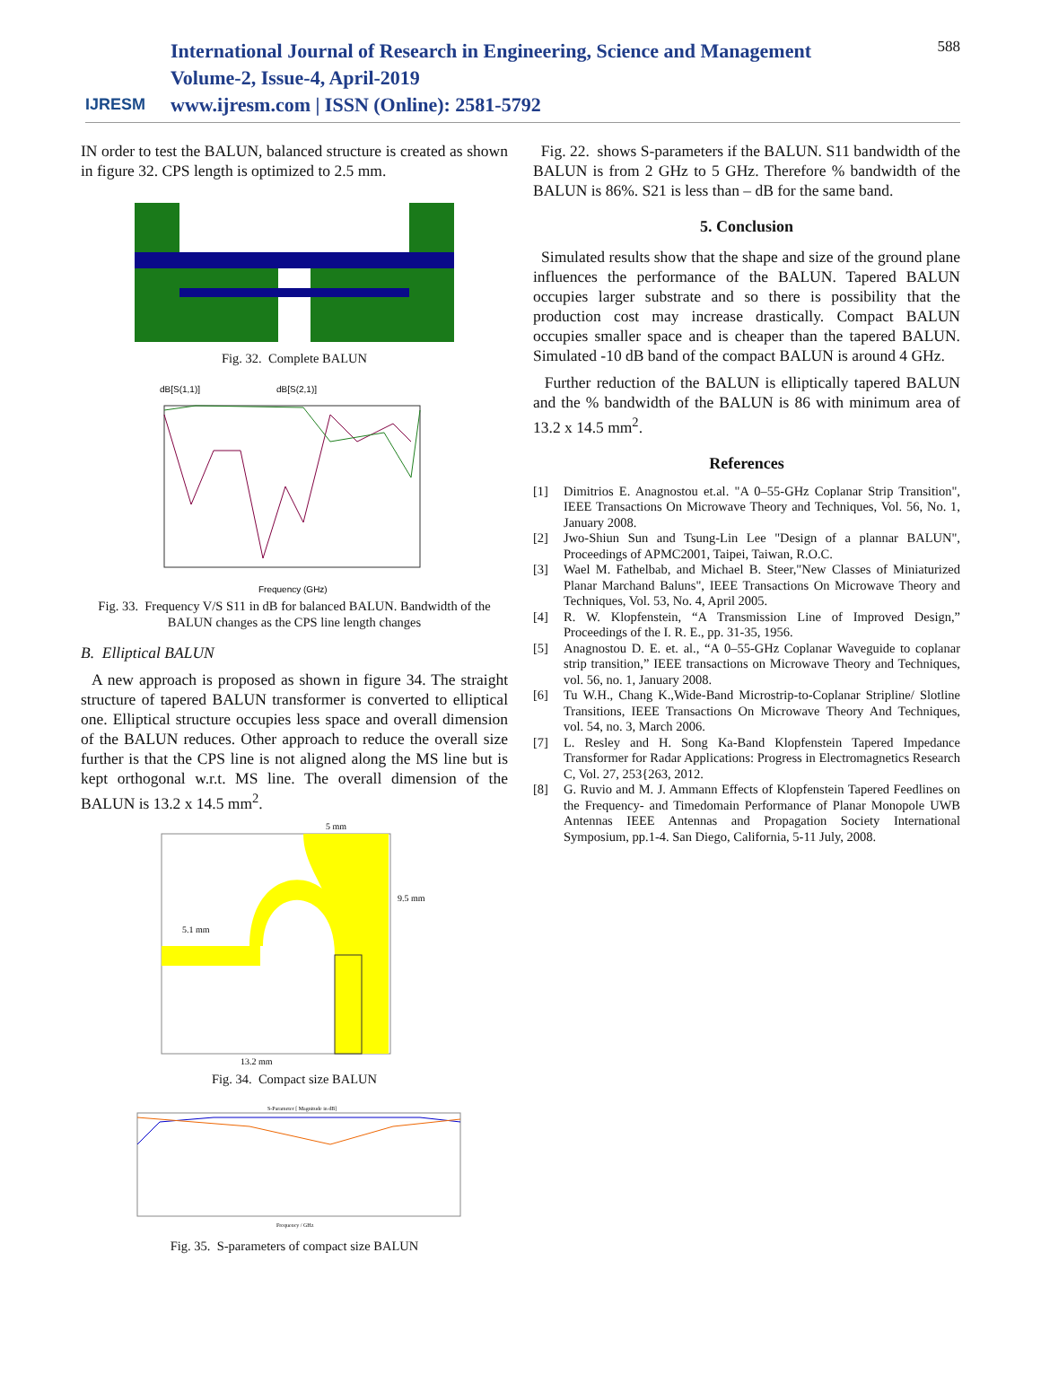IJRESM
International Journal of Research in Engineering, Science and Management
Volume-2, Issue-4, April-2019
www.ijresm.com | ISSN (Online): 2581-5792
588
IN order to test the BALUN, balanced structure is created as shown in figure 32. CPS length is optimized to 2.5 mm.
Fig. 32. Complete BALUN
dB[S(1,1)]
dB[S(2,1)]
Frequency (GHz)
Fig. 33. Frequency V/S S11 in dB for balanced BALUN. Bandwidth of the BALUN changes as the CPS line length changes
B. Elliptical BALUN
A new approach is proposed as shown in figure 34. The straight structure of tapered BALUN transformer is converted to elliptical one. Elliptical structure occupies less space and overall dimension of the BALUN reduces. Other approach to reduce the overall size further is that the CPS line is not aligned along the MS line but is kept orthogonal w.r.t. MS line. The overall dimension of the BALUN is 13.2 x 14.5 mm<sup>2</sup>.
5 mm
9.5 mm
5.1 mm
13.2 mm
Fig. 34. Compact size BALUN
S-Parameter [ Magnitude in dB]
Frequency / GHz
Fig. 35. S-parameters of compact size BALUN
Fig. 22. shows S-parameters if the BALUN. S11 bandwidth of the BALUN is from 2 GHz to 5 GHz. Therefore % bandwidth of the BALUN is 86%. S21 is less than – dB for the same band.
5. Conclusion
Simulated results show that the shape and size of the ground plane influences the performance of the BALUN. Tapered BALUN occupies larger substrate and so there is possibility that the production cost may increase drastically. Compact BALUN occupies smaller space and is cheaper than the tapered BALUN. Simulated -10 dB band of the compact BALUN is around 4 GHz.
Further reduction of the BALUN is elliptically tapered BALUN and the % bandwidth of the BALUN is 86 with minimum area of 13.2 x 14.5 mm<sup>2</sup>.
References
[1] Dimitrios E. Anagnostou et.al. "A 0–55-GHz Coplanar Strip Transition", IEEE Transactions On Microwave Theory and Techniques, Vol. 56, No. 1, January 2008.
[2] Jwo-Shiun Sun and Tsung-Lin Lee "Design of a plannar BALUN", Proceedings of APMC2001, Taipei, Taiwan, R.O.C.
[3] Wael M. Fathelbab, and Michael B. Steer,"New Classes of Miniaturized Planar Marchand Baluns", IEEE Transactions On Microwave Theory and Techniques, Vol. 53, No. 4, April 2005.
[4] R. W. Klopfenstein, “A Transmission Line of Improved Design,” Proceedings of the I. R. E., pp. 31-35, 1956.
[5] Anagnostou D. E. et. al., “A 0–55-GHz Coplanar Waveguide to coplanar strip transition,” IEEE transactions on Microwave Theory and Techniques, vol. 56, no. 1, January 2008.
[6] Tu W.H., Chang K.,Wide-Band Microstrip-to-Coplanar Stripline/ Slotline Transitions, IEEE Transactions On Microwave Theory And Techniques, vol. 54, no. 3, March 2006.
[7] L. Resley and H. Song Ka-Band Klopfenstein Tapered Impedance Transformer for Radar Applications: Progress in Electromagnetics Research C, Vol. 27, 253{263, 2012.
[8] G. Ruvio and M. J. Ammann Effects of Klopfenstein Tapered Feedlines on the Frequency- and Timedomain Performance of Planar Monopole UWB Antennas IEEE Antennas and Propagation Society International Symposium, pp.1-4. San Diego, California, 5-11 July, 2008.